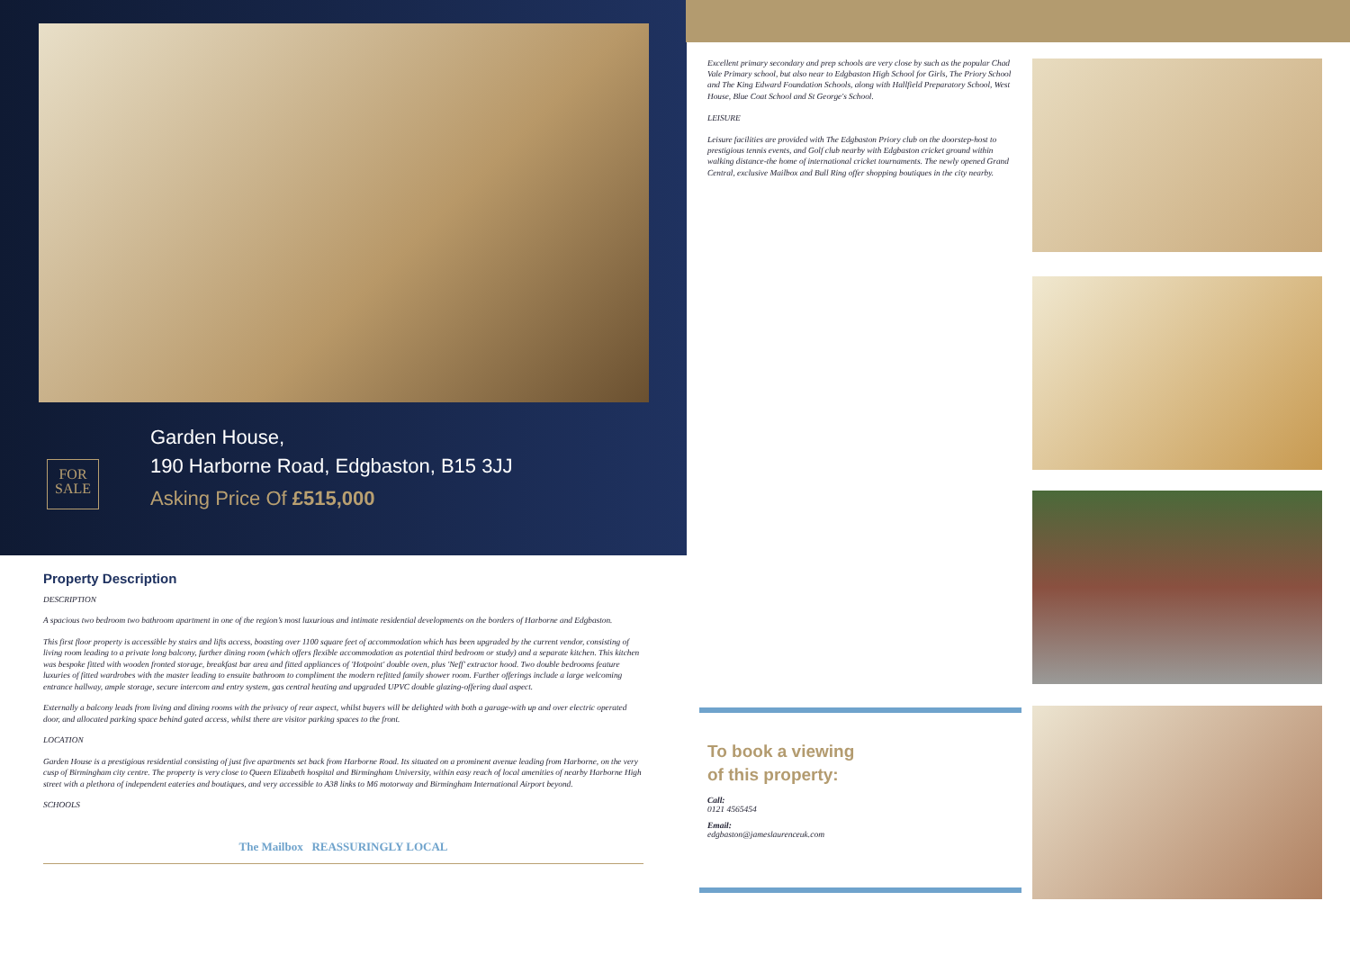FOR
SALE
Garden House,
190 Harborne Road, Edgbaston, B15 3JJ
Asking Price Of £515,000
Property Description
DESCRIPTION
A spacious two bedroom two bathroom apartment in one of the region’s most luxurious and intimate residential developments on the borders of Harborne and Edgbaston.
This first floor property is accessible by stairs and lifts access, boasting over 1100 square feet of accommodation which has been upgraded by the current vendor, consisting of living room leading to a private long balcony, further dining room (which offers flexible accommodation as potential third bedroom or study) and a separate kitchen. This kitchen was bespoke fitted with wooden fronted storage, breakfast bar area and fitted appliances of 'Hotpoint' double oven, plus 'Neff' extractor hood. Two double bedrooms feature luxuries of fitted wardrobes with the master leading to ensuite bathroom to compliment the modern refitted family shower room. Further offerings include a large welcoming entrance hallway, ample storage, secure intercom and entry system, gas central heating and upgraded UPVC double glazing-offering dual aspect.
Externally a balcony leads from living and dining rooms with the privacy of rear aspect, whilst buyers will be delighted with both a garage-with up and over electric operated door, and allocated parking space behind gated access, whilst there are visitor parking spaces to the front.
LOCATION
Garden House is a prestigious residential consisting of just five apartments set back from Harborne Road. Its situated on a prominent avenue leading from Harborne, on the very cusp of Birmingham city centre. The property is very close to Queen Elizabeth hospital and Birmingham University, within easy reach of local amenities of nearby Harborne High street with a plethora of independent eateries and boutiques, and very accessible to A38 links to M6 motorway and Birmingham International Airport beyond.
SCHOOLS
The Mailbox REASSURINGLY LOCAL
Excellent primary secondary and prep schools are very close by such as the popular Chad Vale Primary school, but also near to Edgbaston High School for Girls, The Priory School and The King Edward Foundation Schools, along with Hallfield Preparatory School, West House, Blue Coat School and St George's School.
LEISURE
Leisure facilities are provided with The Edgbaston Priory club on the doorstep-host to prestigious tennis events, and Golf club nearby with Edgbaston cricket ground within walking distance-the home of international cricket tournaments. The newly opened Grand Central, exclusive Mailbox and Bull Ring offer shopping boutiques in the city nearby.
To book a viewing
of this property:
Call:
0121 4565454
Email:
edgbaston@jameslaurenceuk.com